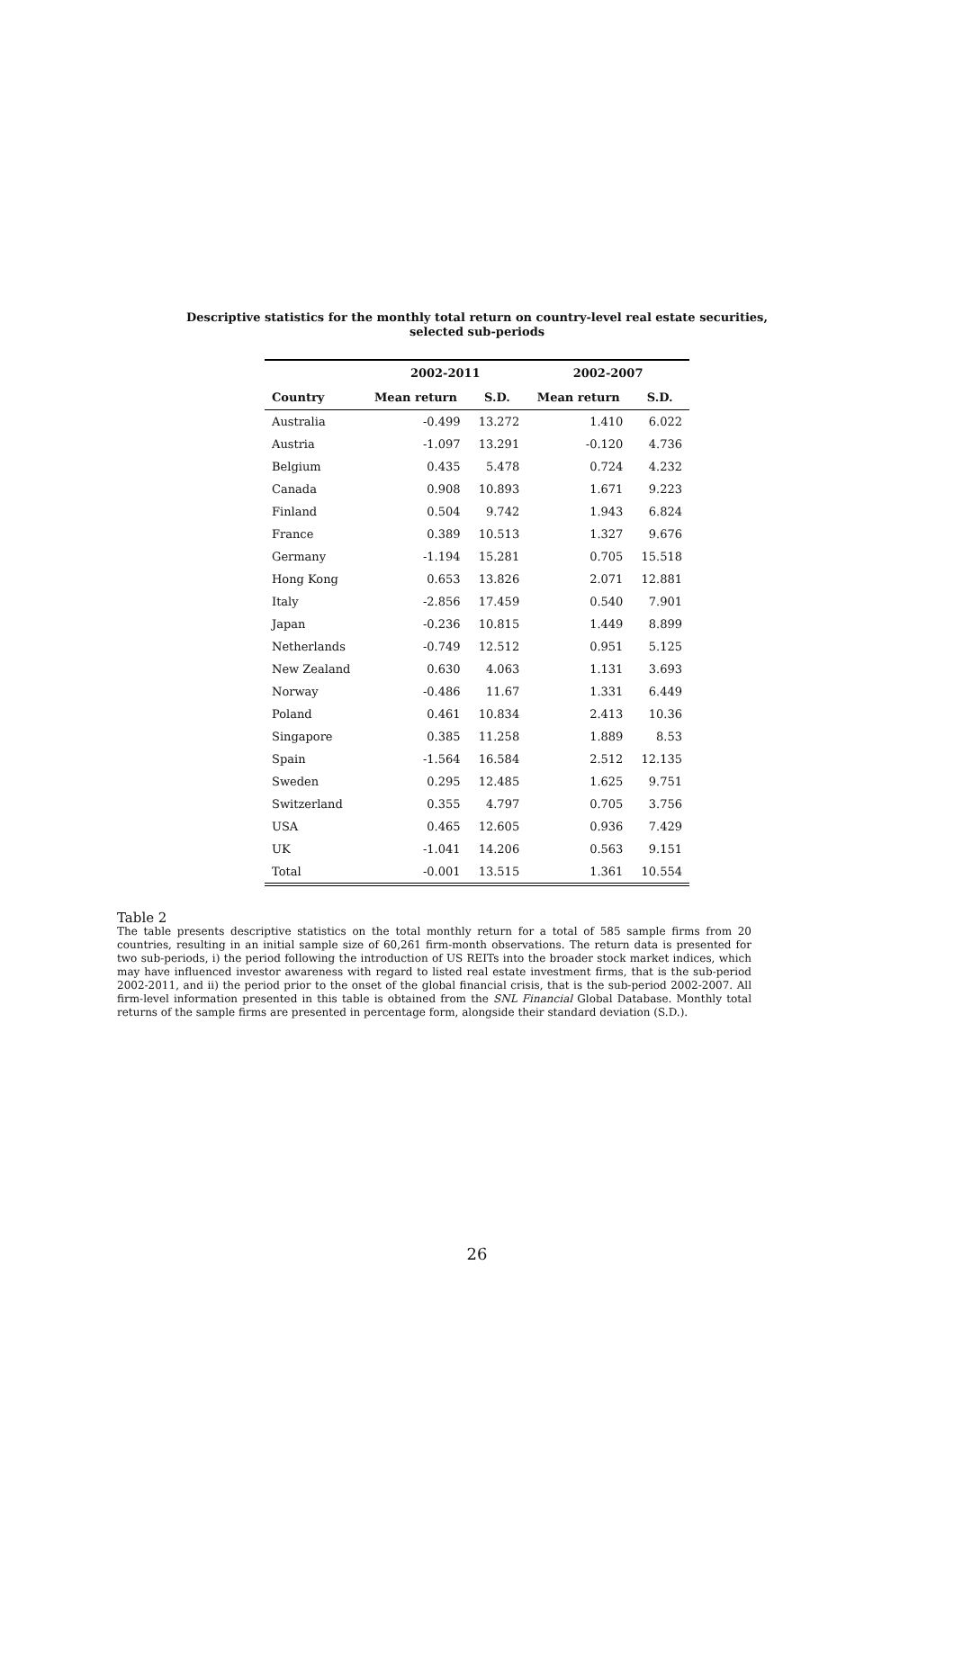Descriptive statistics for the monthly total return on country-level real estate securities,
selected sub-periods
| | 2002-2011 | | 2002-2007 | |
| --- | --- | --- | --- | --- |
| Country | Mean return | S.D. | Mean return | S.D. |
| Australia | -0.499 | 13.272 | 1.410 | 6.022 |
| Austria | -1.097 | 13.291 | -0.120 | 4.736 |
| Belgium | 0.435 | 5.478 | 0.724 | 4.232 |
| Canada | 0.908 | 10.893 | 1.671 | 9.223 |
| Finland | 0.504 | 9.742 | 1.943 | 6.824 |
| France | 0.389 | 10.513 | 1.327 | 9.676 |
| Germany | -1.194 | 15.281 | 0.705 | 15.518 |
| Hong Kong | 0.653 | 13.826 | 2.071 | 12.881 |
| Italy | -2.856 | 17.459 | 0.540 | 7.901 |
| Japan | -0.236 | 10.815 | 1.449 | 8.899 |
| Netherlands | -0.749 | 12.512 | 0.951 | 5.125 |
| New Zealand | 0.630 | 4.063 | 1.131 | 3.693 |
| Norway | -0.486 | 11.67 | 1.331 | 6.449 |
| Poland | 0.461 | 10.834 | 2.413 | 10.36 |
| Singapore | 0.385 | 11.258 | 1.889 | 8.53 |
| Spain | -1.564 | 16.584 | 2.512 | 12.135 |
| Sweden | 0.295 | 12.485 | 1.625 | 9.751 |
| Switzerland | 0.355 | 4.797 | 0.705 | 3.756 |
| USA | 0.465 | 12.605 | 0.936 | 7.429 |
| UK | -1.041 | 14.206 | 0.563 | 9.151 |
| Total | -0.001 | 13.515 | 1.361 | 10.554 |
Table 2
The table presents descriptive statistics on the total monthly return for a total of 585 sample firms from 20 countries, resulting in an initial sample size of 60,261 firm-month observations. The return data is presented for two sub-periods, i) the period following the introduction of US REITs into the broader stock market indices, which may have influenced investor awareness with regard to listed real estate investment firms, that is the sub-period 2002-2011, and ii) the period prior to the onset of the global financial crisis, that is the sub-period 2002-2007. All firm-level information presented in this table is obtained from the SNL Financial Global Database. Monthly total returns of the sample firms are presented in percentage form, alongside their standard deviation (S.D.).
26